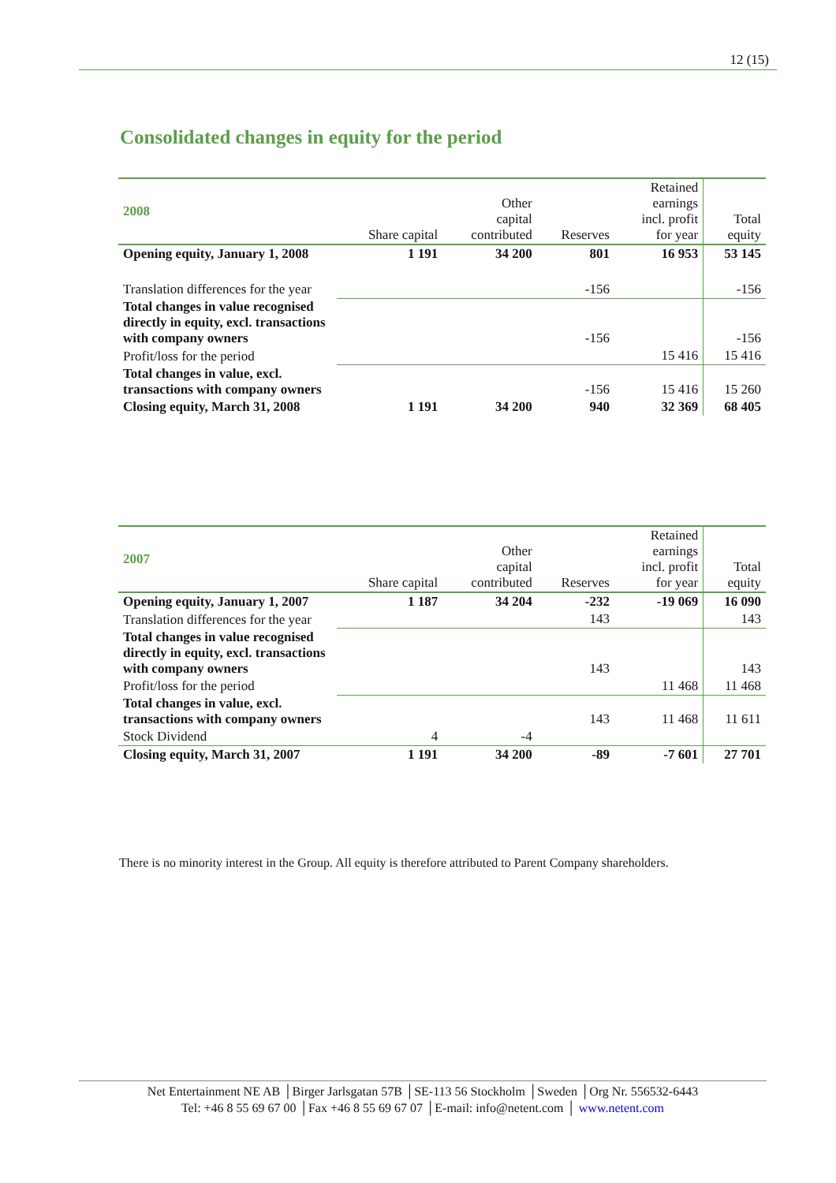12 (15)
Consolidated changes in equity for the period
| 2008 | Share capital | Other capital contributed | Reserves | Retained earnings incl. profit for year | Total equity |
| --- | --- | --- | --- | --- | --- |
| Opening equity, January 1, 2008 | 1 191 | 34 200 | 801 | 16 953 | 53 145 |
| Translation differences for the year | | | -156 | | -156 |
| Total changes in value recognised directly in equity, excl. transactions with company owners | | | -156 | | -156 |
| Profit/loss for the period | | | | 15 416 | 15 416 |
| Total changes in value, excl. transactions with company owners | | | -156 | 15 416 | 15 260 |
| Closing equity, March 31, 2008 | 1 191 | 34 200 | 940 | 32 369 | 68 405 |
| 2007 | Share capital | Other capital contributed | Reserves | Retained earnings incl. profit for year | Total equity |
| --- | --- | --- | --- | --- | --- |
| Opening equity, January 1, 2007 | 1 187 | 34 204 | -232 | -19 069 | 16 090 |
| Translation differences for the year | | | 143 | | 143 |
| Total changes in value recognised directly in equity, excl. transactions with company owners | | | 143 | | 143 |
| Profit/loss for the period | | | | 11 468 | 11 468 |
| Total changes in value, excl. transactions with company owners | | | 143 | 11 468 | 11 611 |
| Stock Dividend | 4 | -4 | | | |
| Closing equity, March 31, 2007 | 1 191 | 34 200 | -89 | -7 601 | 27 701 |
There is no minority interest in the Group. All equity is therefore attributed to Parent Company shareholders.
Net Entertainment NE AB │Birger Jarlsgatan 57B │SE-113 56 Stockholm │Sweden │Org Nr. 556532-6443
Tel: +46 8 55 69 67 00 │Fax +46 8 55 69 67 07 │E-mail: info@netent.com │ www.netent.com